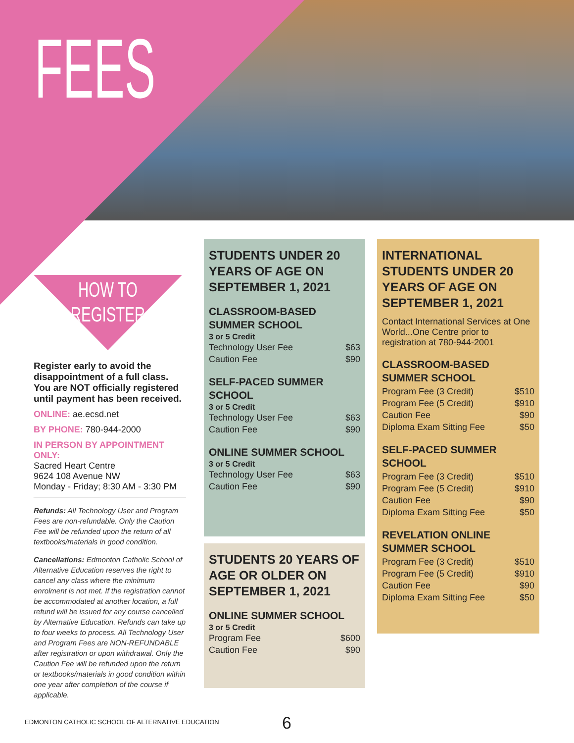FEES
HOW TO
REGISTER
Register early to avoid the disappointment of a full class. You are NOT officially registered until payment has been received.
ONLINE: ae.ecsd.net
BY PHONE: 780-944-2000
IN PERSON BY APPOINTMENT ONLY:
Sacred Heart Centre
9624 108 Avenue NW
Monday - Friday; 8:30 AM - 3:30 PM
Refunds: All Technology User and Program Fees are non-refundable. Only the Caution Fee will be refunded upon the return of all textbooks/materials in good condition.
Cancellations: Edmonton Catholic School of Alternative Education reserves the right to cancel any class where the minimum enrolment is not met. If the registration cannot be accommodated at another location, a full refund will be issued for any course cancelled by Alternative Education. Refunds can take up to four weeks to process. All Technology User and Program Fees are NON-REFUNDABLE after registration or upon withdrawal. Only the Caution Fee will be refunded upon the return or textbooks/materials in good condition within one year after completion of the course if applicable.
STUDENTS UNDER 20 YEARS OF AGE ON SEPTEMBER 1, 2021
CLASSROOM-BASED SUMMER SCHOOL
3 or 5 Credit
Technology User Fee $63
Caution Fee $90
SELF-PACED SUMMER SCHOOL
3 or 5 Credit
Technology User Fee $63
Caution Fee $90
ONLINE SUMMER SCHOOL
3 or 5 Credit
Technology User Fee $63
Caution Fee $90
STUDENTS 20 YEARS OF AGE OR OLDER ON SEPTEMBER 1, 2021
ONLINE SUMMER SCHOOL
3 or 5 Credit
Program Fee $600
Caution Fee $90
INTERNATIONAL STUDENTS UNDER 20 YEARS OF AGE ON SEPTEMBER 1, 2021
Contact International Services at One World...One Centre prior to registration at 780-944-2001
CLASSROOM-BASED SUMMER SCHOOL
Program Fee (3 Credit) $510
Program Fee (5 Credit) $910
Caution Fee $90
Diploma Exam Sitting Fee $50
SELF-PACED SUMMER SCHOOL
Program Fee (3 Credit) $510
Program Fee (5 Credit) $910
Caution Fee $90
Diploma Exam Sitting Fee $50
REVELATION ONLINE SUMMER SCHOOL
Program Fee (3 Credit) $510
Program Fee (5 Credit) $910
Caution Fee $90
Diploma Exam Sitting Fee $50
EDMONTON CATHOLIC SCHOOL OF ALTERNATIVE EDUCATION
6